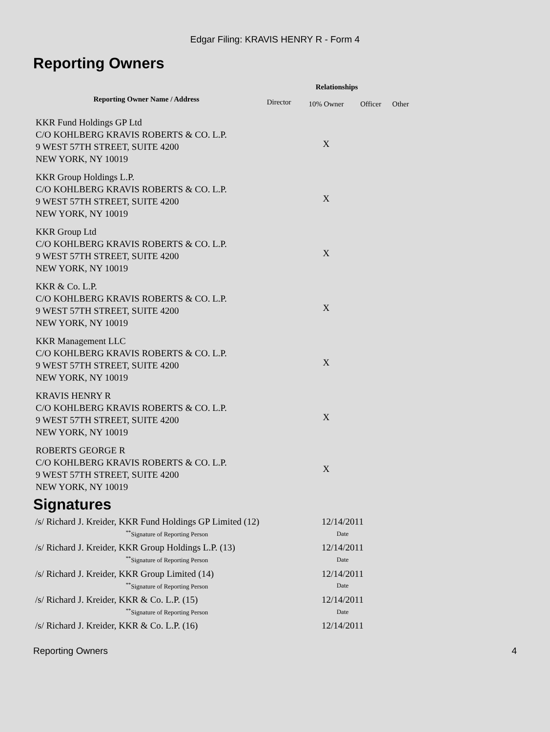Edgar Filing: KRAVIS HENRY R - Form 4
Reporting Owners
| Reporting Owner Name / Address | Relationships | | | |
| --- | --- | --- | --- | --- |
| | Director | 10% Owner | Officer | Other |
| KKR Fund Holdings GP Ltd C/O KOHLBERG KRAVIS ROBERTS & CO. L.P. 9 WEST 57TH STREET, SUITE 4200 NEW YORK, NY 10019 | | X | | |
| KKR Group Holdings L.P. C/O KOHLBERG KRAVIS ROBERTS & CO. L.P. 9 WEST 57TH STREET, SUITE 4200 NEW YORK, NY 10019 | | X | | |
| KKR Group Ltd C/O KOHLBERG KRAVIS ROBERTS & CO. L.P. 9 WEST 57TH STREET, SUITE 4200 NEW YORK, NY 10019 | | X | | |
| KKR & Co. L.P. C/O KOHLBERG KRAVIS ROBERTS & CO. L.P. 9 WEST 57TH STREET, SUITE 4200 NEW YORK, NY 10019 | | X | | |
| KKR Management LLC C/O KOHLBERG KRAVIS ROBERTS & CO. L.P. 9 WEST 57TH STREET, SUITE 4200 NEW YORK, NY 10019 | | X | | |
| KRAVIS HENRY R C/O KOHLBERG KRAVIS ROBERTS & CO. L.P. 9 WEST 57TH STREET, SUITE 4200 NEW YORK, NY 10019 | | X | | |
| ROBERTS GEORGE R C/O KOHLBERG KRAVIS ROBERTS & CO. L.P. 9 WEST 57TH STREET, SUITE 4200 NEW YORK, NY 10019 | | X | | |
Signatures
| /s/ Richard J. Kreider, KKR Fund Holdings GP Limited (12) | 12/14/2011 |
| <sup>**</sup> Signature of Reporting Person | Date |
| /s/ Richard J. Kreider, KKR Group Holdings L.P. (13) | 12/14/2011 |
| <sup>**</sup> Signature of Reporting Person | Date |
| /s/ Richard J. Kreider, KKR Group Limited (14) | 12/14/2011 |
| <sup>**</sup> Signature of Reporting Person | Date |
| /s/ Richard J. Kreider, KKR & Co. L.P. (15) | 12/14/2011 |
| <sup>**</sup> Signature of Reporting Person | Date |
| /s/ Richard J. Kreider, KKR & Co. L.P. (16) | 12/14/2011 |
Reporting Owners 4